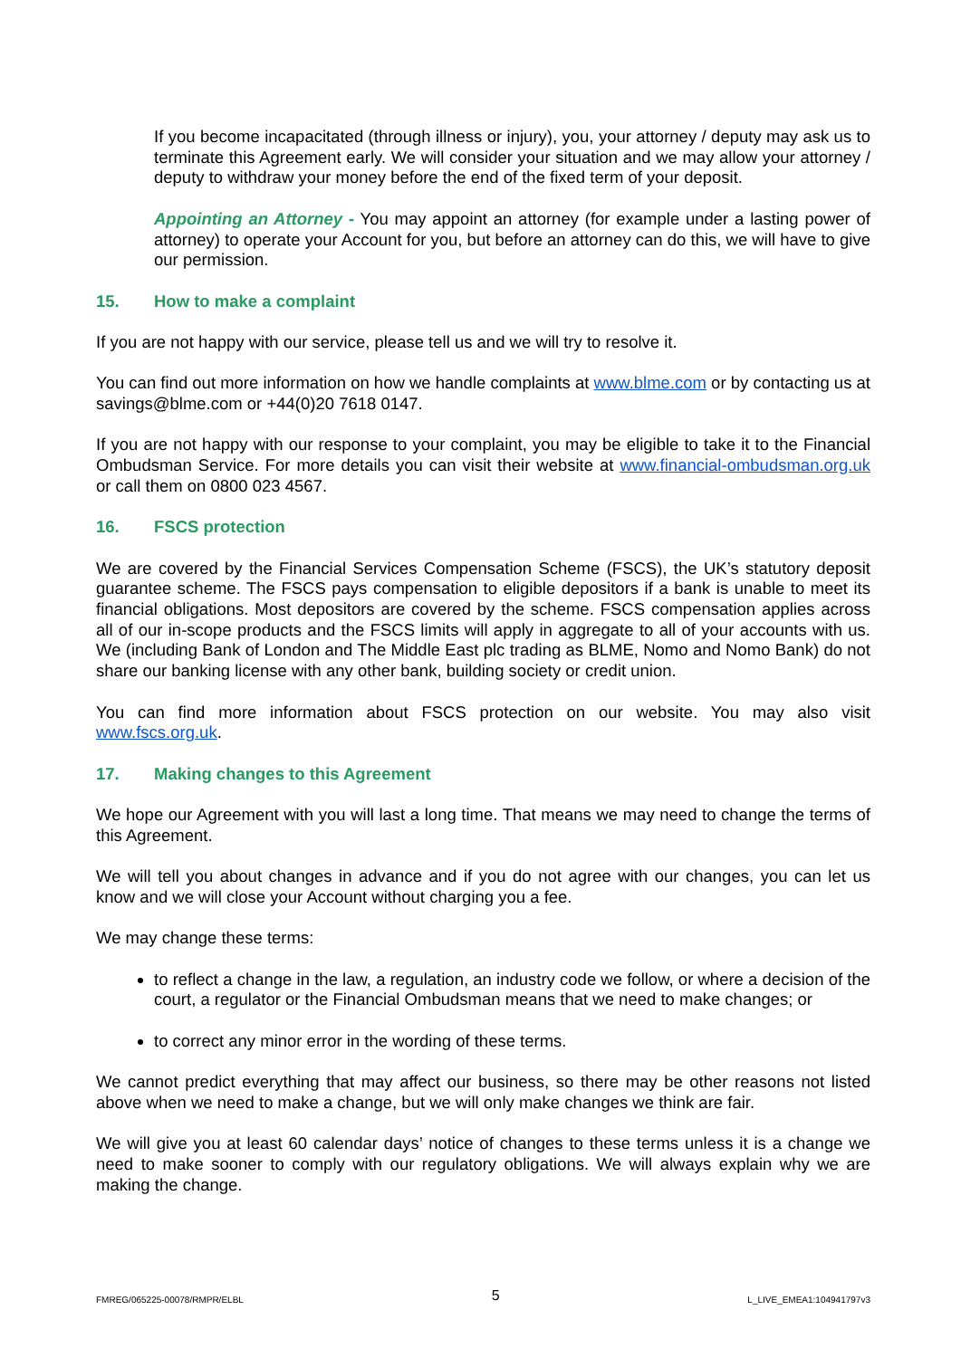If you become incapacitated (through illness or injury), you, your attorney / deputy may ask us to terminate this Agreement early. We will consider your situation and we may allow your attorney / deputy to withdraw your money before the end of the fixed term of your deposit.
Appointing an Attorney - You may appoint an attorney (for example under a lasting power of attorney) to operate your Account for you, but before an attorney can do this, we will have to give our permission.
15. How to make a complaint
If you are not happy with our service, please tell us and we will try to resolve it.
You can find out more information on how we handle complaints at www.blme.com or by contacting us at savings@blme.com or +44(0)20 7618 0147.
If you are not happy with our response to your complaint, you may be eligible to take it to the Financial Ombudsman Service. For more details you can visit their website at www.financial-ombudsman.org.uk or call them on 0800 023 4567.
16. FSCS protection
We are covered by the Financial Services Compensation Scheme (FSCS), the UK’s statutory deposit guarantee scheme. The FSCS pays compensation to eligible depositors if a bank is unable to meet its financial obligations. Most depositors are covered by the scheme. FSCS compensation applies across all of our in-scope products and the FSCS limits will apply in aggregate to all of your accounts with us. We (including Bank of London and The Middle East plc trading as BLME, Nomo and Nomo Bank) do not share our banking license with any other bank, building society or credit union.
You can find more information about FSCS protection on our website. You may also visit www.fscs.org.uk.
17. Making changes to this Agreement
We hope our Agreement with you will last a long time. That means we may need to change the terms of this Agreement.
We will tell you about changes in advance and if you do not agree with our changes, you can let us know and we will close your Account without charging you a fee.
We may change these terms:
to reflect a change in the law, a regulation, an industry code we follow, or where a decision of the court, a regulator or the Financial Ombudsman means that we need to make changes; or
to correct any minor error in the wording of these terms.
We cannot predict everything that may affect our business, so there may be other reasons not listed above when we need to make a change, but we will only make changes we think are fair.
We will give you at least 60 calendar days’ notice of changes to these terms unless it is a change we need to make sooner to comply with our regulatory obligations. We will always explain why we are making the change.
FMREG/065225-00078/RMPR/ELBL 5 L_LIVE_EMEA1:104941797v3